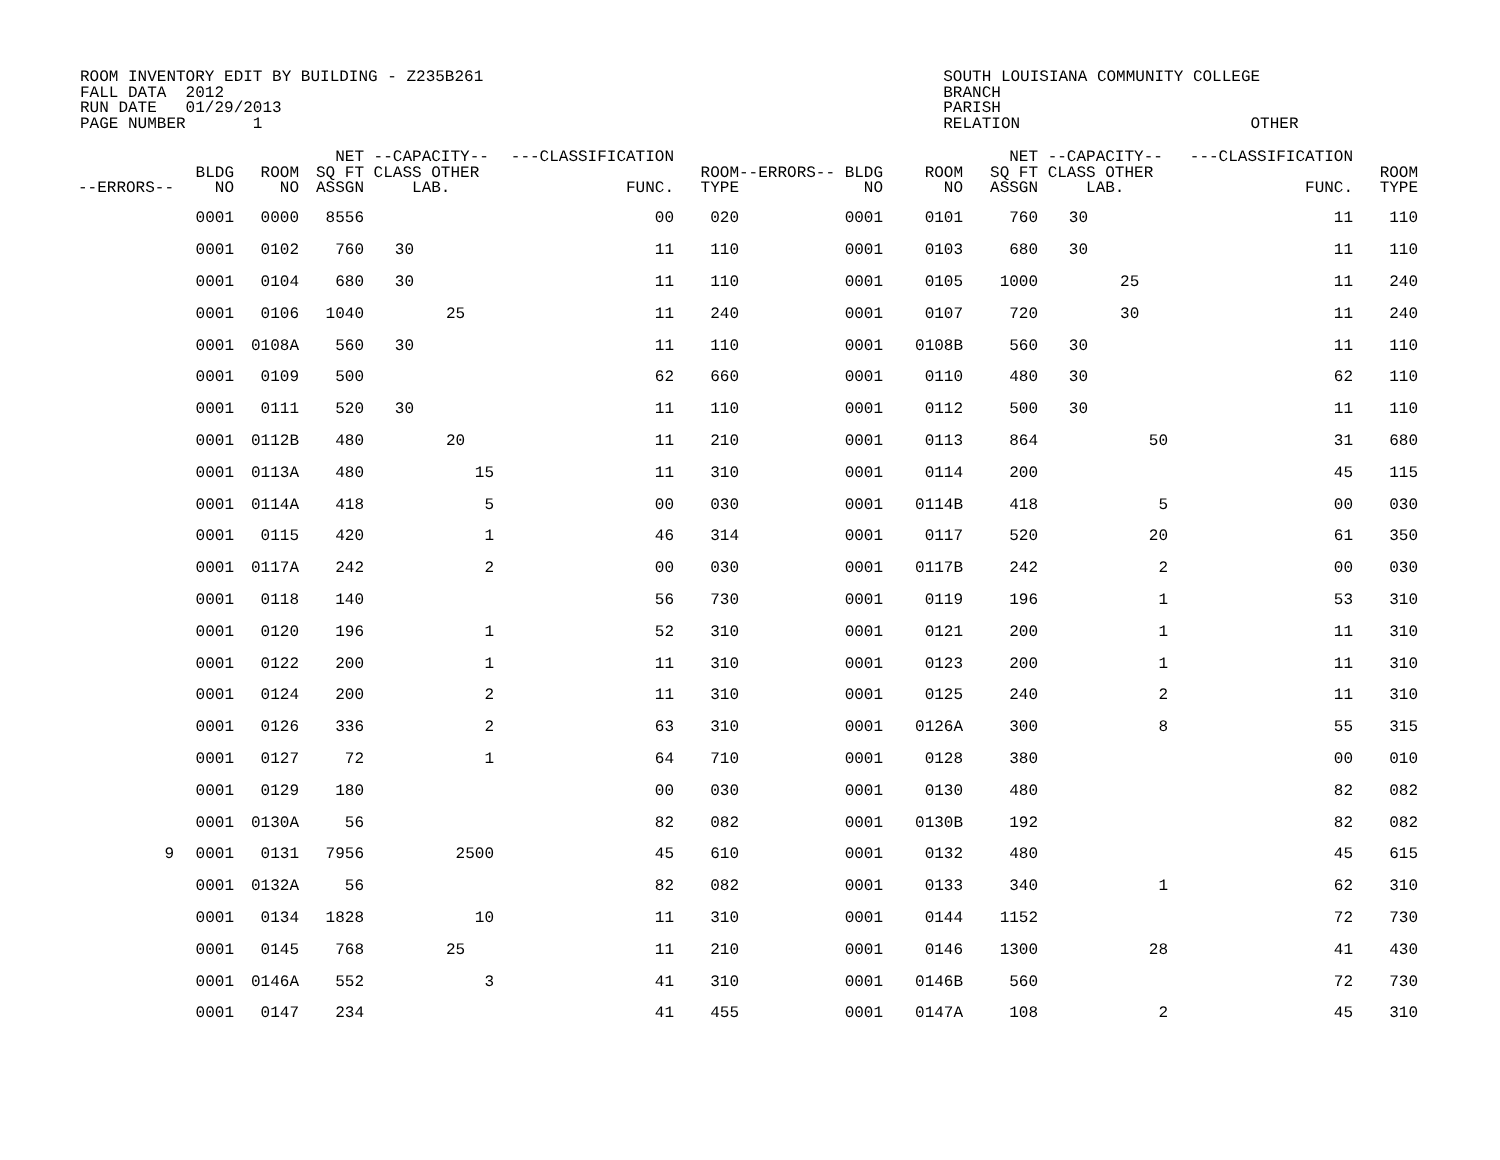ROOM INVENTORY EDIT BY BUILDING - Z235B261 FALL DATA 2012 RUN DATE 01/29/2013 PAGE NUMBER 1
SOUTH LOUISIANA COMMUNITY COLLEGE BRANCH PARISH RELATION OTHER
| --ERRORS-- | BLDG NO | ROOM NO | NET SQ FT ASSGN | --CAPACITY-- CLASS OTHER LAB. | | ---CLASSIFICATION FUNC. | ROOM TYPE | --ERRORS-- BLDG NO | ROOM NO | NET SQ FT ASSGN | --CAPACITY-- CLASS OTHER LAB. | | ---CLASSIFICATION FUNC. | ROOM TYPE |
| --- | --- | --- | --- | --- | --- | --- | --- | --- | --- | --- | --- | --- | --- | --- |
| | 0001 | 0000 | 8556 | | | 00 | 020 | 0001 | 0101 | 760 | 30 | | 11 | 110 |
| | 0001 | 0102 | 760 | 30 | | 11 | 110 | 0001 | 0103 | 680 | 30 | | 11 | 110 |
| | 0001 | 0104 | 680 | 30 | | 11 | 110 | 0001 | 0105 | 1000 | | 25 | 11 | 240 |
| | 0001 | 0106 | 1040 | | 25 | 11 | 240 | 0001 | 0107 | 720 | | 30 | 11 | 240 |
| | 0001 | 0108A | 560 | 30 | | 11 | 110 | 0001 | 0108B | 560 | 30 | | 11 | 110 |
| | 0001 | 0109 | 500 | | | 62 | 660 | 0001 | 0110 | 480 | 30 | | 62 | 110 |
| | 0001 | 0111 | 520 | 30 | | 11 | 110 | 0001 | 0112 | 500 | 30 | | 11 | 110 |
| | 0001 | 0112B | 480 | | 20 | 11 | 210 | 0001 | 0113 | 864 | | 50 | 31 | 680 |
| | 0001 | 0113A | 480 | | 15 | 11 | 310 | 0001 | 0114 | 200 | | | 45 | 115 |
| | 0001 | 0114A | 418 | | 5 | 00 | 030 | 0001 | 0114B | 418 | | 5 | 00 | 030 |
| | 0001 | 0115 | 420 | | 1 | 46 | 314 | 0001 | 0117 | 520 | | 20 | 61 | 350 |
| | 0001 | 0117A | 242 | | 2 | 00 | 030 | 0001 | 0117B | 242 | | 2 | 00 | 030 |
| | 0001 | 0118 | 140 | | | 56 | 730 | 0001 | 0119 | 196 | | 1 | 53 | 310 |
| | 0001 | 0120 | 196 | | 1 | 52 | 310 | 0001 | 0121 | 200 | | 1 | 11 | 310 |
| | 0001 | 0122 | 200 | | 1 | 11 | 310 | 0001 | 0123 | 200 | | 1 | 11 | 310 |
| | 0001 | 0124 | 200 | | 2 | 11 | 310 | 0001 | 0125 | 240 | | 2 | 11 | 310 |
| | 0001 | 0126 | 336 | | 2 | 63 | 310 | 0001 | 0126A | 300 | | 8 | 55 | 315 |
| | 0001 | 0127 | 72 | | 1 | 64 | 710 | 0001 | 0128 | 380 | | | 00 | 010 |
| | 0001 | 0129 | 180 | | | 00 | 030 | 0001 | 0130 | 480 | | | 82 | 082 |
| | 0001 | 0130A | 56 | | | 82 | 082 | 0001 | 0130B | 192 | | | 82 | 082 |
| 9 | 0001 | 0131 | 7956 | | 2500 | 45 | 610 | 0001 | 0132 | 480 | | | 45 | 615 |
| | 0001 | 0132A | 56 | | | 82 | 082 | 0001 | 0133 | 340 | | 1 | 62 | 310 |
| | 0001 | 0134 | 1828 | | 10 | 11 | 310 | 0001 | 0144 | 1152 | | | 72 | 730 |
| | 0001 | 0145 | 768 | | 25 | 11 | 210 | 0001 | 0146 | 1300 | | 28 | 41 | 430 |
| | 0001 | 0146A | 552 | | 3 | 41 | 310 | 0001 | 0146B | 560 | | | 72 | 730 |
| | 0001 | 0147 | 234 | | | 41 | 455 | 0001 | 0147A | 108 | | 2 | 45 | 310 |